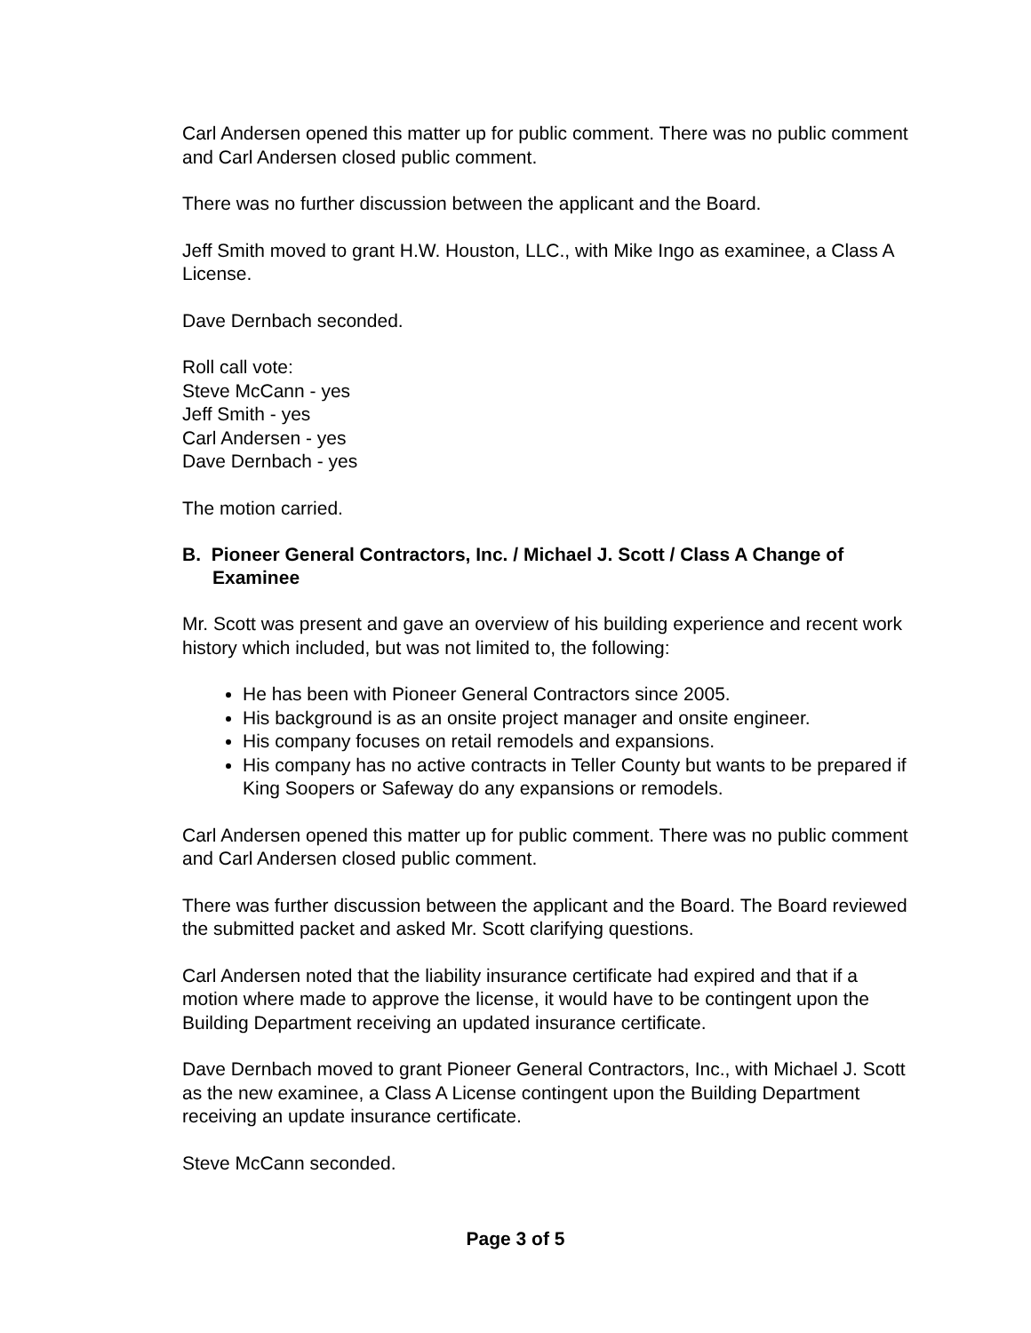Carl Andersen opened this matter up for public comment. There was no public comment and Carl Andersen closed public comment.
There was no further discussion between the applicant and the Board.
Jeff Smith moved to grant H.W. Houston, LLC., with Mike Ingo as examinee, a Class A License.
Dave Dernbach seconded.
Roll call vote:
Steve McCann - yes
Jeff Smith - yes
Carl Andersen - yes
Dave Dernbach - yes
The motion carried.
B. Pioneer General Contractors, Inc. / Michael J. Scott / Class A Change of Examinee
Mr. Scott was present and gave an overview of his building experience and recent work history which included, but was not limited to, the following:
He has been with Pioneer General Contractors since 2005.
His background is as an onsite project manager and onsite engineer.
His company focuses on retail remodels and expansions.
His company has no active contracts in Teller County but wants to be prepared if King Soopers or Safeway do any expansions or remodels.
Carl Andersen opened this matter up for public comment. There was no public comment and Carl Andersen closed public comment.
There was further discussion between the applicant and the Board. The Board reviewed the submitted packet and asked Mr. Scott clarifying questions.
Carl Andersen noted that the liability insurance certificate had expired and that if a motion where made to approve the license, it would have to be contingent upon the Building Department receiving an updated insurance certificate.
Dave Dernbach moved to grant Pioneer General Contractors, Inc., with Michael J. Scott as the new examinee, a Class A License contingent upon the Building Department receiving an update insurance certificate.
Steve McCann seconded.
Page 3 of 5